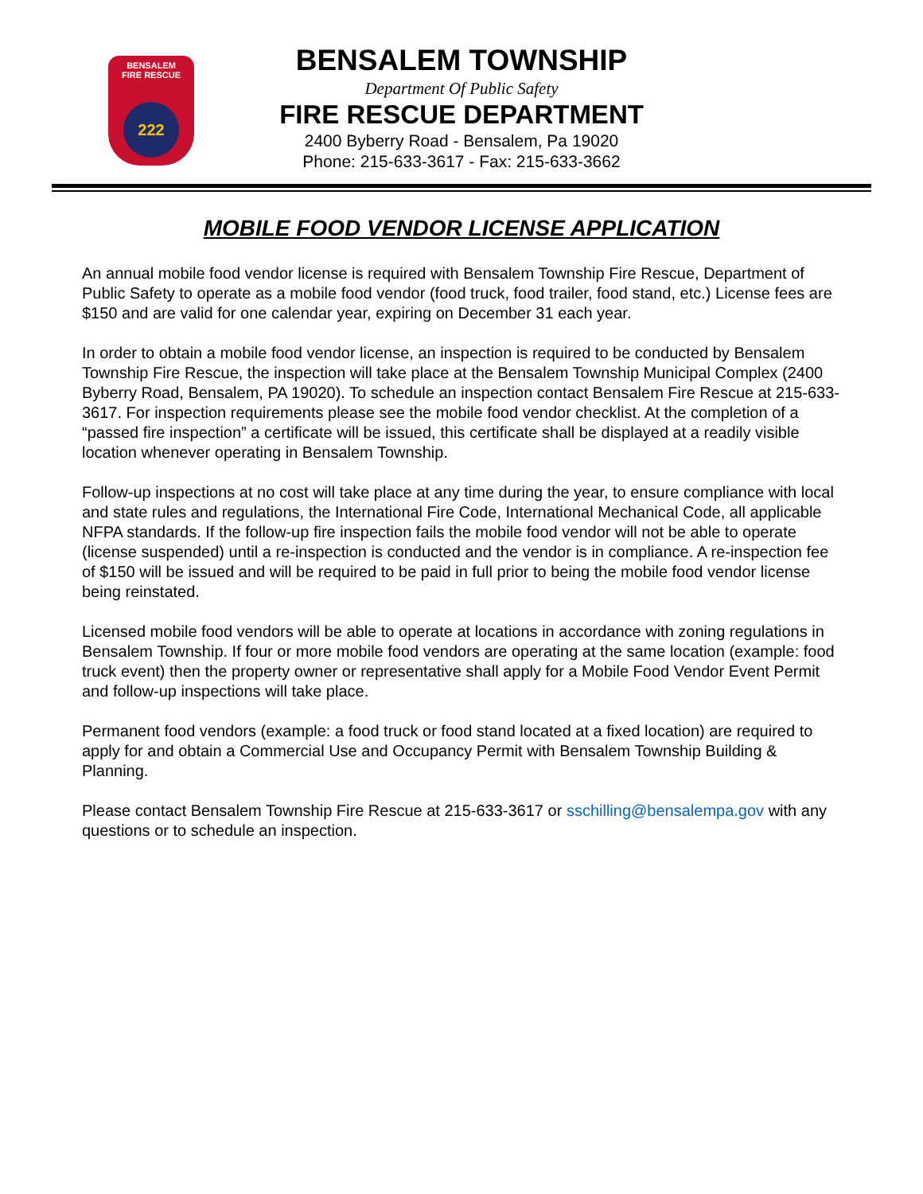BENSALEM
FIRE RESCUE
222
BENSALEM TOWNSHIP
Department Of Public Safety
FIRE RESCUE DEPARTMENT
2400 Byberry Road - Bensalem, Pa 19020
Phone: 215-633-3617 - Fax: 215-633-3662
MOBILE FOOD VENDOR LICENSE APPLICATION
An annual mobile food vendor license is required with Bensalem Township Fire Rescue, Department of Public Safety to operate as a mobile food vendor (food truck, food trailer, food stand, etc.) License fees are $150 and are valid for one calendar year, expiring on December 31 each year.
In order to obtain a mobile food vendor license, an inspection is required to be conducted by Bensalem Township Fire Rescue, the inspection will take place at the Bensalem Township Municipal Complex (2400 Byberry Road, Bensalem, PA 19020). To schedule an inspection contact Bensalem Fire Rescue at 215-633-3617. For inspection requirements please see the mobile food vendor checklist. At the completion of a “passed fire inspection” a certificate will be issued, this certificate shall be displayed at a readily visible location whenever operating in Bensalem Township.
Follow-up inspections at no cost will take place at any time during the year, to ensure compliance with local and state rules and regulations, the International Fire Code, International Mechanical Code, all applicable NFPA standards. If the follow-up fire inspection fails the mobile food vendor will not be able to operate (license suspended) until a re-inspection is conducted and the vendor is in compliance. A re-inspection fee of $150 will be issued and will be required to be paid in full prior to being the mobile food vendor license being reinstated.
Licensed mobile food vendors will be able to operate at locations in accordance with zoning regulations in Bensalem Township. If four or more mobile food vendors are operating at the same location (example: food truck event) then the property owner or representative shall apply for a Mobile Food Vendor Event Permit and follow-up inspections will take place.
Permanent food vendors (example: a food truck or food stand located at a fixed location) are required to apply for and obtain a Commercial Use and Occupancy Permit with Bensalem Township Building & Planning.
Please contact Bensalem Township Fire Rescue at 215-633-3617 or sschilling@bensalempa.gov with any questions or to schedule an inspection.